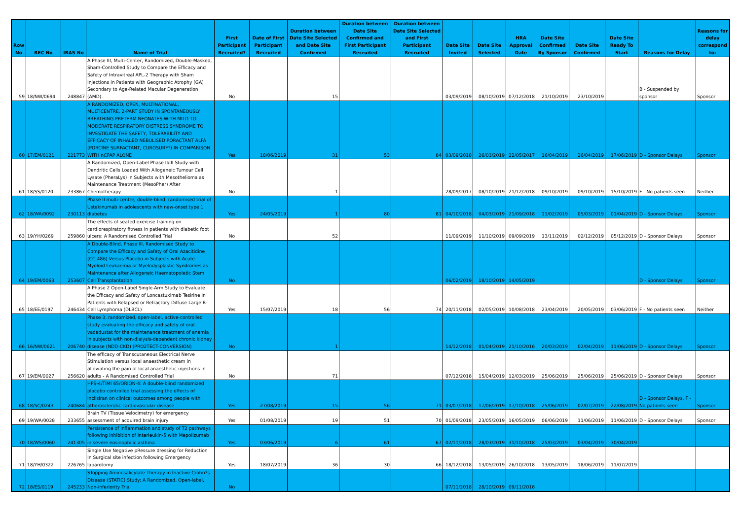| Row No | REC No | IRAS No | Name of Trial | First Participant Recruited? | Date of First Participant Recruited | Duration between Date Site Selected and Date Site Confirmed | Duration between Date Site Confirmed and First Participant Recruited | Duration between Date Site Selected and First Participant Recruited | Date Site Invited | Date Site Selected | HRA Approval Date | Date Site Confirmed By Sponsor | Date Site Confirmed | Date Site Ready To Start | Reasons for Delay | Reasons for delay correspond to: |
| --- | --- | --- | --- | --- | --- | --- | --- | --- | --- | --- | --- | --- | --- | --- | --- | --- |
| 59 | 18/NW/0694 | 248847 | A Phase III, Multi-Center, Randomized, Double-Masked, Sham-Controlled Study to Compare the Efficacy and Safety of Intravitreal APL-2 Therapy with Sham Injections in Patients with Geographic Atrophy (GA) Secondary to Age-Related Macular Degeneration (AMD). | No | | 15 | | | 03/09/2019 | 08/10/2019 | 07/12/2018 | 21/10/2019 | 23/10/2019 | | B - Suspended by sponsor | Sponsor |
| 60 | 17/EM/0121 | 221773 | A RANDOMIZED, OPEN, MULTINATIONAL, MULTICENTRE, 2-PART STUDY IN SPONTANEOUSLY BREATHING PRETERM NEONATES WITH MILD TO MODERATE RESPIRATORY DISTRESS SYNDROME TO INVESTIGATE THE SAFETY, TOLERABILITY AND EFFICACY OF INHALED NEBULISED PORACTANT ALFA (PORCINE SURFACTANT, CUROSURF?) IN COMPARISON WITH nCPAP ALONE | Yes | 18/06/2019 | 31 | 53 | 84 | 03/09/2018 | 26/03/2019 | 22/05/2017 | 16/04/2019 | 26/04/2019 | 17/06/2019 | D - Sponsor Delays | Sponsor |
| 61 | 18/SS/0120 | 233867 | A Randomized, Open-Label Phase II/III Study with Dendritic Cells Loaded With Allogeneic Tumour Cell Lysate (PheraLys) in Subjects with Mesothelioma as Maintenance Treatment (MesoPher) After Chemotherapy | No | | 1 | | | 28/09/2017 | 08/10/2019 | 21/12/2018 | 09/10/2019 | 09/10/2019 | 15/10/2019 | F - No patients seen | Neither |
| 62 | 18/WA/0092 | 230113 | Phase II multi-centre, double-blind, randomised trial of Ustekinumab in adolescents with new-onset type 1 diabetes | Yes | 24/05/2019 | 1 | 80 | 81 | 04/10/2018 | 04/03/2019 | 21/09/2018 | 11/02/2019 | 05/03/2019 | 01/04/2019 | D - Sponsor Delays | Sponsor |
| 63 | 19/YH/0269 | 259860 | The effects of seated exercise training on cardiorespiratory fitness in patients with diabetic foot ulcers: A Randomised Controlled Trial | No | | 52 | | | 11/09/2019 | 11/10/2019 | 09/09/2019 | 13/11/2019 | 02/12/2019 | 05/12/2019 | D - Sponsor Delays | Sponsor |
| 64 | 19/EM/0063 | 253607 | A Double-Blind, Phase III, Randomised Study to Compare the Efficacy and Safety of Oral Azacitidine (CC-486) Versus Placebo in Subjects with Acute Myeloid Leukaemia or Myelodysplastic Syndromes as Maintenance after Allogeneic Haematopoietic Stem Cell Transplantation | No | | | | | 06/02/2019 | 18/10/2019 | 14/05/2019 | | | | D - Sponsor Delays | Sponsor |
| 65 | 18/EE/0197 | 246434 | A Phase 2 Open-Label Single-Arm Study to Evaluate the Efficacy and Safety of Loncastuximab Tesirine in Patients with Relapsed or Refractory Diffuse Large B-Cell Lymphoma (DLBCL) | Yes | 15/07/2019 | 18 | 56 | 74 | 20/11/2018 | 02/05/2019 | 10/08/2018 | 23/04/2019 | 20/05/2019 | 03/06/2019 | F - No patients seen | Neither |
| 66 | 16/NW/0621 | 206740 | Phase 3, randomized, open-label, active-controlled study evaluating the efficacy and safety of oral vadadustat for the maintenance treatment of anemia in subjects with non-dialysis-dependent chronic kidney disease (NDD-CKD) (PRO2TECT-CONVERSION) | No | | 1 | | | 14/12/2018 | 01/04/2019 | 21/10/2016 | 20/03/2019 | 02/04/2019 | 11/06/2019 | D - Sponsor Delays | Sponsor |
| 67 | 19/EM/0027 | 256620 | The efficacy of Transcutaneous Electrical Nerve Stimulation versus local anaesthetic cream in alleviating the pain of local anaesthetic injections in adults - A Randomised Controlled Trial | No | | 71 | | | 07/12/2018 | 15/04/2019 | 12/03/2019 | 25/06/2019 | 25/06/2019 | 25/06/2019 | D - Sponsor Delays | Sponsor |
| 68 | 18/SC/0243 | 240684 | HPS-4/TIMI 65/ORION-4: A double-blind randomized placebo-controlled trial assessing the effects of inclisiran on clinical outcomes among people with atherosclerotic cardiovascular disease | Yes | 27/08/2019 | 15 | 56 | 71 | 03/07/2018 | 17/06/2019 | 17/10/2018 | 25/06/2019 | 02/07/2019 | 22/08/2019 | D - Sponsor Delays, F - No patients seen | Sponsor |
| 69 | 19/WA/0028 | 233655 | Brain TV (Tissue Velocimetry) for emergency assessment of acquired brain injury | Yes | 01/08/2019 | 19 | 51 | 70 | 01/09/2018 | 23/05/2019 | 16/05/2019 | 06/06/2019 | 11/06/2019 | 11/06/2019 | D - Sponsor Delays | Sponsor |
| 70 | 18/WS/0060 | 241305 | Persistence of inflammation and study of T2 pathways following inhibition of Interleukin-5 with Mepolizumab in severe eosinophilic asthma | Yes | 03/06/2019 | 6 | 61 | 67 | 02/11/2018 | 28/03/2019 | 31/10/2018 | 25/03/2019 | 03/04/2019 | 30/04/2019 | | |
| 71 | 18/YH/0322 | 226765 | Single Use Negative pRessure dressing for Reduction In Surgical site infection following Emergency laparotomy | Yes | 18/07/2019 | 36 | 30 | 66 | 18/12/2018 | 13/05/2019 | 26/10/2018 | 13/05/2019 | 18/06/2019 | 11/07/2019 | | |
| 72 | 18/ES/0119 | 245233 | STopping Aminosalicylate Therapy in Inactive Crohn?s Disease (STATIC) Study: A Randomized, Open-label, Non-inferiority Trial | No | | | | | 07/11/2018 | 28/10/2019 | 09/11/2018 | | | | | |